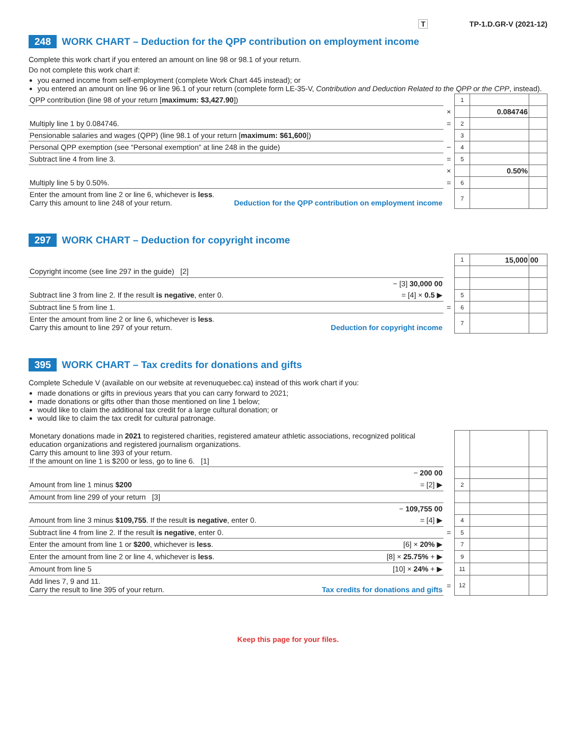T TP-1.D.GR-V (2021-12)
248 WORK CHART – Deduction for the QPP contribution on employment income
Complete this work chart if you entered an amount on line 98 or 98.1 of your return.
Do not complete this work chart if:
you earned income from self-employment (complete Work Chart 445 instead); or
you entered an amount on line 96 or line 96.1 of your return (complete form LE-35-V, Contribution and Deduction Related to the QPP or the CPP, instead).
| QPP contribution (line 98 of your return [ maximum: $3,427.90 ]) | | 1 | | |
| | × | | 0.084746 | |
| Multiply line 1 by 0.084746. | = | 2 | | |
| Pensionable salaries and wages (QPP) (line 98.1 of your return [ maximum: $61,600 ]) | | 3 | | |
| Personal QPP exemption (see “Personal exemption” at line 248 in the guide) | − | 4 | | |
| Subtract line 4 from line 3. | = | 5 | | |
| | × | | 0.50% | |
| Multiply line 5 by 0.50%. | = | 6 | | |
| Enter the amount from line 2 or line 6, whichever is less . Carry this amount to line 248 of your return. Deduction for the QPP contribution on employment income | | 7 | | |
297 WORK CHART – Deduction for copyright income
| | | 1 | 15,000 | 00 |
| Copyright income (see line 297 in the guide) [2] | | | | |
| − [3] 30,000 00 | | | | |
| Subtract line 3 from line 2. If the result is negative , enter 0. = [4] × 0.5 ▶ | | 5 | | |
| Subtract line 5 from line 1. | = | 6 | | |
| Enter the amount from line 2 or line 6, whichever is less . Carry this amount to line 297 of your return. Deduction for copyright income | | 7 | | |
395 WORK CHART – Tax credits for donations and gifts
Complete Schedule V (available on our website at revenuquebec.ca) instead of this work chart if you:
made donations or gifts in previous years that you can carry forward to 2021;
made donations or gifts other than those mentioned on line 1 below;
would like to claim the additional tax credit for a large cultural donation; or
would like to claim the tax credit for cultural patronage.
| Monetary donations made in 2021 to registered charities, registered amateur athletic associations, recognized political education organizations and registered journalism organizations. Carry this amount to line 393 of your return. If the amount on line 1 is $200 or less, go to line 6. [1] | | | | |
| − 200 00 | | | | |
| Amount from line 1 minus $200 = [2] ▶ | | 2 | | |
| Amount from line 299 of your return [3] | | | | |
| − 109,755 00 | | | | |
| Amount from line 3 minus $109,755 . If the result is negative , enter 0. = [4] ▶ | | 4 | | |
| Subtract line 4 from line 2. If the result is negative , enter 0. | = | 5 | | |
| Enter the amount from line 1 or $200 , whichever is less . [6] × 20% ▶ | | 7 | | |
| Enter the amount from line 2 or line 4, whichever is less . [8] × 25.75% + ▶ | | 9 | | |
| Amount from line 5 [10] × 24% + ▶ | | 11 | | |
| Add lines 7, 9 and 11. Carry the result to line 395 of your return. Tax credits for donations and gifts | = | 12 | | |
Keep this page for your files.